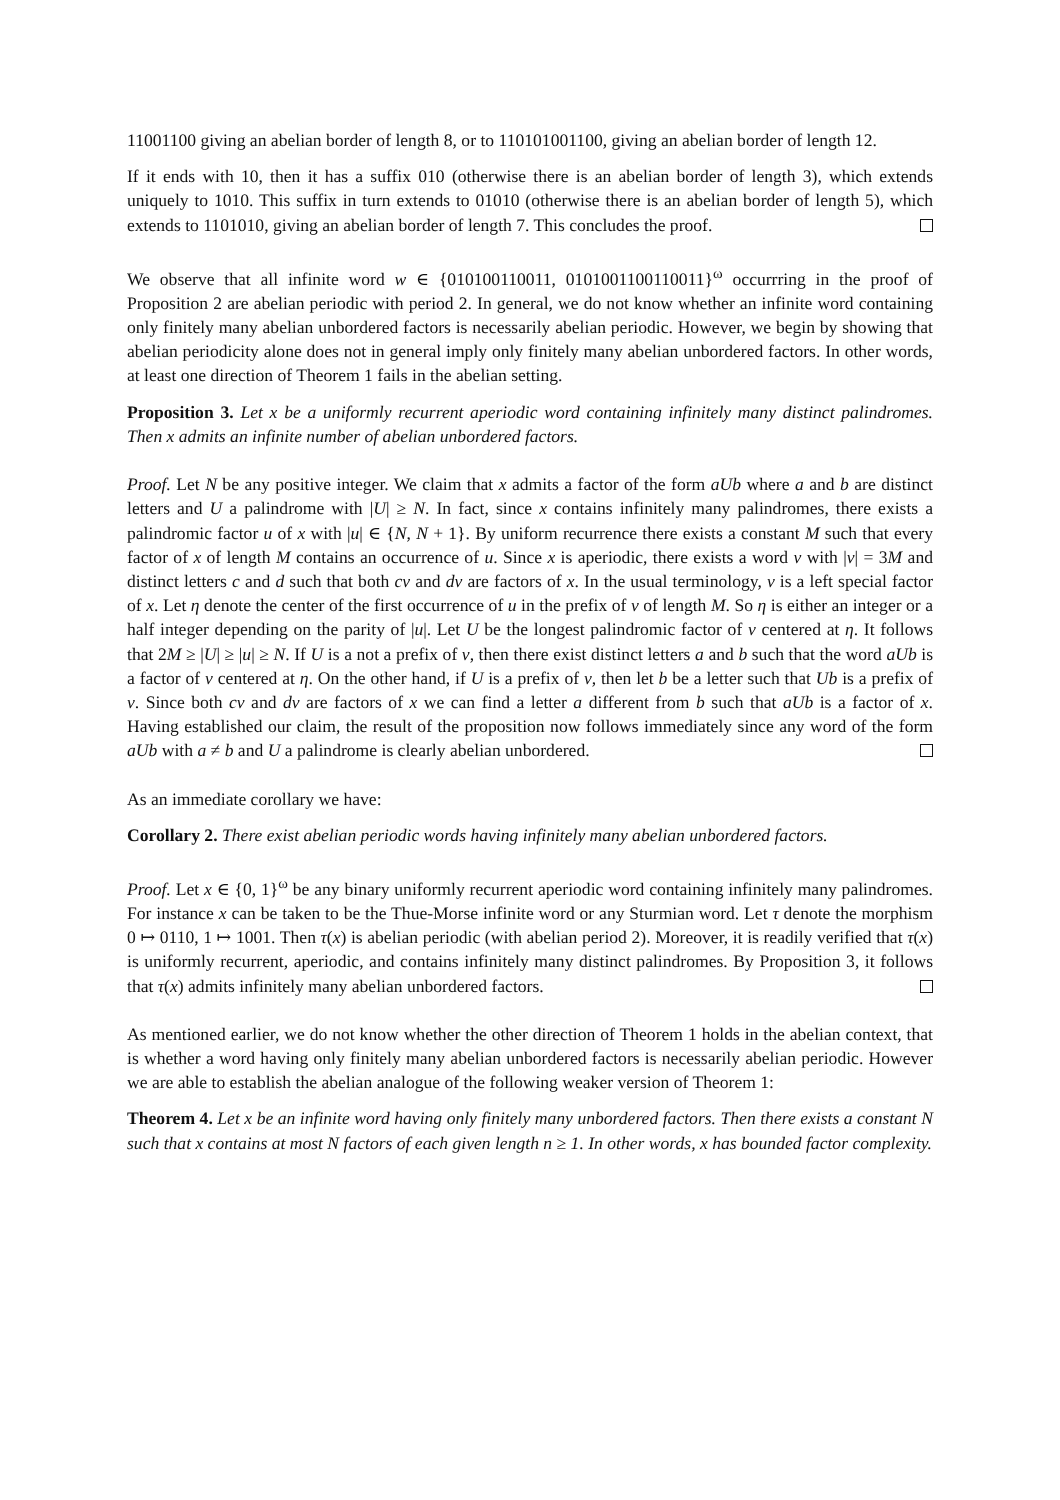11001100 giving an abelian border of length 8, or to 110101001100, giving an abelian border of length 12.
If it ends with 10, then it has a suffix 010 (otherwise there is an abelian border of length 3), which extends uniquely to 1010. This suffix in turn extends to 01010 (otherwise there is an abelian border of length 5), which extends to 1101010, giving an abelian border of length 7. This concludes the proof.
We observe that all infinite word w ∈ {010100110011, 0101001100110011}<sup>ω</sup> occurrring in the proof of Proposition 2 are abelian periodic with period 2. In general, we do not know whether an infinite word containing only finitely many abelian unbordered factors is necessarily abelian periodic. However, we begin by showing that abelian periodicity alone does not in general imply only finitely many abelian unbordered factors. In other words, at least one direction of Theorem 1 fails in the abelian setting.
Proposition 3. Let x be a uniformly recurrent aperiodic word containing infinitely many distinct palindromes. Then x admits an infinite number of abelian unbordered factors.
Proof. Let N be any positive integer. We claim that x admits a factor of the form aUb where a and b are distinct letters and U a palindrome with |U| ≥ N. In fact, since x contains infinitely many palindromes, there exists a palindromic factor u of x with |u| ∈ {N, N + 1}. By uniform recurrence there exists a constant M such that every factor of x of length M contains an occurrence of u. Since x is aperiodic, there exists a word v with |v| = 3M and distinct letters c and d such that both cv and dv are factors of x. In the usual terminology, v is a left special factor of x. Let η denote the center of the first occurrence of u in the prefix of v of length M. So η is either an integer or a half integer depending on the parity of |u|. Let U be the longest palindromic factor of v centered at η. It follows that 2M ≥ |U| ≥ |u| ≥ N. If U is a not a prefix of v, then there exist distinct letters a and b such that the word aUb is a factor of v centered at η. On the other hand, if U is a prefix of v, then let b be a letter such that Ub is a prefix of v. Since both cv and dv are factors of x we can find a letter a different from b such that aUb is a factor of x. Having established our claim, the result of the proposition now follows immediately since any word of the form aUb with a ≠ b and U a palindrome is clearly abelian unbordered.
As an immediate corollary we have:
Corollary 2. There exist abelian periodic words having infinitely many abelian unbordered factors.
Proof. Let x ∈ {0, 1}<sup>ω</sup> be any binary uniformly recurrent aperiodic word containing infinitely many palindromes. For instance x can be taken to be the Thue-Morse infinite word or any Sturmian word. Let τ denote the morphism 0 ↦ 0110, 1 ↦ 1001. Then τ(x) is abelian periodic (with abelian period 2). Moreover, it is readily verified that τ(x) is uniformly recurrent, aperiodic, and contains infinitely many distinct palindromes. By Proposition 3, it follows that τ(x) admits infinitely many abelian unbordered factors.
As mentioned earlier, we do not know whether the other direction of Theorem 1 holds in the abelian context, that is whether a word having only finitely many abelian unbordered factors is necessarily abelian periodic. However we are able to establish the abelian analogue of the following weaker version of Theorem 1:
Theorem 4. Let x be an infinite word having only finitely many unbordered factors. Then there exists a constant N such that x contains at most N factors of each given length n ≥ 1. In other words, x has bounded factor complexity.